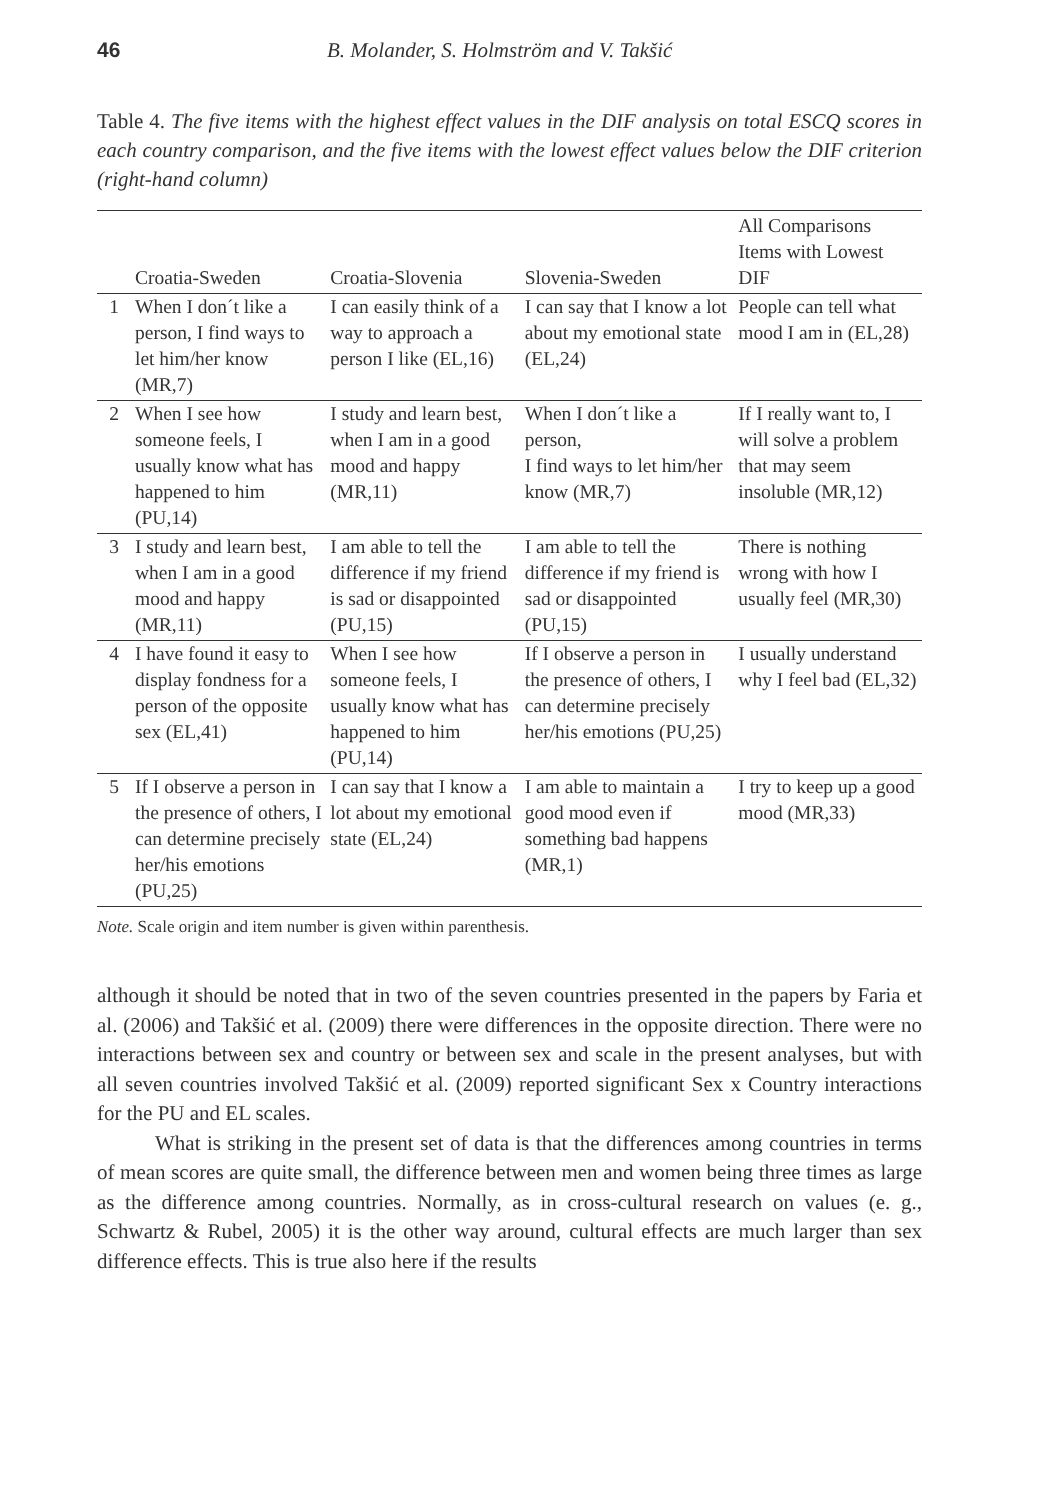46 B. Molander, S. Holmström and V. Takšić
Table 4. The five items with the highest effect values in the DIF analysis on total ESCQ scores in each country comparison, and the five items with the lowest effect values below the DIF criterion (right-hand column)
| | Croatia-Sweden | Croatia-Slovenia | Slovenia-Sweden | All Comparisons Items with Lowest DIF |
| --- | --- | --- | --- | --- |
| 1 | When I don´t like a person, I find ways to let him/her know (MR,7) | I can easily think of a way to approach a person I like (EL,16) | I can say that I know a lot about my emotional state (EL,24) | People can tell what mood I am in (EL,28) |
| 2 | When I see how someone feels, I usually know what has happened to him (PU,14) | I study and learn best, when I am in a good mood and happy (MR,11) | When I don´t like a person, I find ways to let him/her know (MR,7) | If I really want to, I will solve a problem that may seem insoluble (MR,12) |
| 3 | I study and learn best, when I am in a good mood and happy (MR,11) | I am able to tell the difference if my friend is sad or disappointed (PU,15) | I am able to tell the difference if my friend is sad or disappointed (PU,15) | There is nothing wrong with how I usually feel (MR,30) |
| 4 | I have found it easy to display fondness for a person of the opposite sex (EL,41) | When I see how someone feels, I usually know what has happened to him (PU,14) | If I observe a person in the presence of others, I can determine precisely her/his emotions (PU,25) | I usually understand why I feel bad (EL,32) |
| 5 | If I observe a person in the presence of others, I can determine precisely her/his emotions (PU,25) | I can say that I know a lot about my emotional state (EL,24) | I am able to maintain a good mood even if something bad happens (MR,1) | I try to keep up a good mood (MR,33) |
Note. Scale origin and item number is given within parenthesis.
although it should be noted that in two of the seven countries presented in the papers by Faria et al. (2006) and Takšić et al. (2009) there were differences in the opposite direction. There were no interactions between sex and country or between sex and scale in the present analyses, but with all seven countries involved Takšić et al. (2009) reported significant Sex x Country interactions for the PU and EL scales.
What is striking in the present set of data is that the differences among countries in terms of mean scores are quite small, the difference between men and women being three times as large as the difference among countries. Normally, as in cross-cultural research on values (e. g., Schwartz & Rubel, 2005) it is the other way around, cultural effects are much larger than sex difference effects. This is true also here if the results